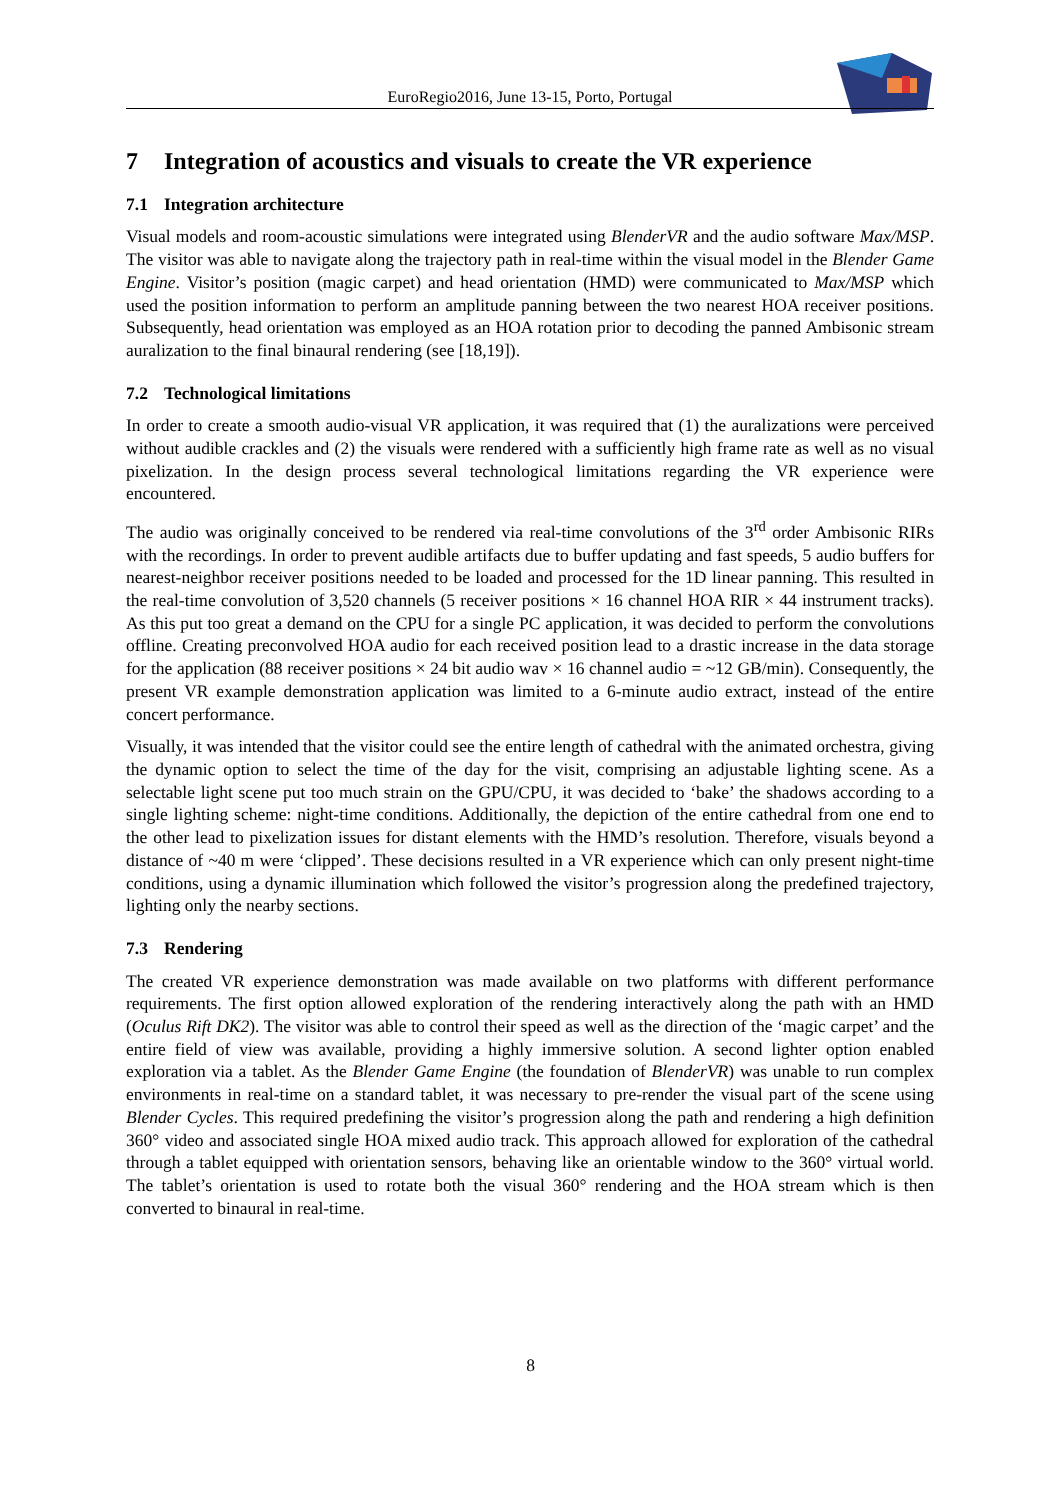EuroRegio2016, June 13-15, Porto, Portugal
7 Integration of acoustics and visuals to create the VR experience
7.1 Integration architecture
Visual models and room-acoustic simulations were integrated using BlenderVR and the audio software Max/MSP. The visitor was able to navigate along the trajectory path in real-time within the visual model in the Blender Game Engine. Visitor’s position (magic carpet) and head orientation (HMD) were communicated to Max/MSP which used the position information to perform an amplitude panning between the two nearest HOA receiver positions. Subsequently, head orientation was employed as an HOA rotation prior to decoding the panned Ambisonic stream auralization to the final binaural rendering (see [18,19]).
7.2 Technological limitations
In order to create a smooth audio-visual VR application, it was required that (1) the auralizations were perceived without audible crackles and (2) the visuals were rendered with a sufficiently high frame rate as well as no visual pixelization. In the design process several technological limitations regarding the VR experience were encountered.
The audio was originally conceived to be rendered via real-time convolutions of the 3<sup>rd</sup> order Ambisonic RIRs with the recordings. In order to prevent audible artifacts due to buffer updating and fast speeds, 5 audio buffers for nearest-neighbor receiver positions needed to be loaded and processed for the 1D linear panning. This resulted in the real-time convolution of 3,520 channels (5 receiver positions × 16 channel HOA RIR × 44 instrument tracks). As this put too great a demand on the CPU for a single PC application, it was decided to perform the convolutions offline. Creating preconvolved HOA audio for each received position lead to a drastic increase in the data storage for the application (88 receiver positions × 24 bit audio wav × 16 channel audio = ~12 GB/min). Consequently, the present VR example demonstration application was limited to a 6-minute audio extract, instead of the entire concert performance.
Visually, it was intended that the visitor could see the entire length of cathedral with the animated orchestra, giving the dynamic option to select the time of the day for the visit, comprising an adjustable lighting scene. As a selectable light scene put too much strain on the GPU/CPU, it was decided to ‘bake’ the shadows according to a single lighting scheme: night-time conditions. Additionally, the depiction of the entire cathedral from one end to the other lead to pixelization issues for distant elements with the HMD’s resolution. Therefore, visuals beyond a distance of ~40 m were ‘clipped’. These decisions resulted in a VR experience which can only present night-time conditions, using a dynamic illumination which followed the visitor’s progression along the predefined trajectory, lighting only the nearby sections.
7.3 Rendering
The created VR experience demonstration was made available on two platforms with different performance requirements. The first option allowed exploration of the rendering interactively along the path with an HMD (Oculus Rift DK2). The visitor was able to control their speed as well as the direction of the ‘magic carpet’ and the entire field of view was available, providing a highly immersive solution. A second lighter option enabled exploration via a tablet. As the Blender Game Engine (the foundation of BlenderVR) was unable to run complex environments in real-time on a standard tablet, it was necessary to pre-render the visual part of the scene using Blender Cycles. This required predefining the visitor’s progression along the path and rendering a high definition 360° video and associated single HOA mixed audio track. This approach allowed for exploration of the cathedral through a tablet equipped with orientation sensors, behaving like an orientable window to the 360° virtual world. The tablet’s orientation is used to rotate both the visual 360° rendering and the HOA stream which is then converted to binaural in real-time.
8